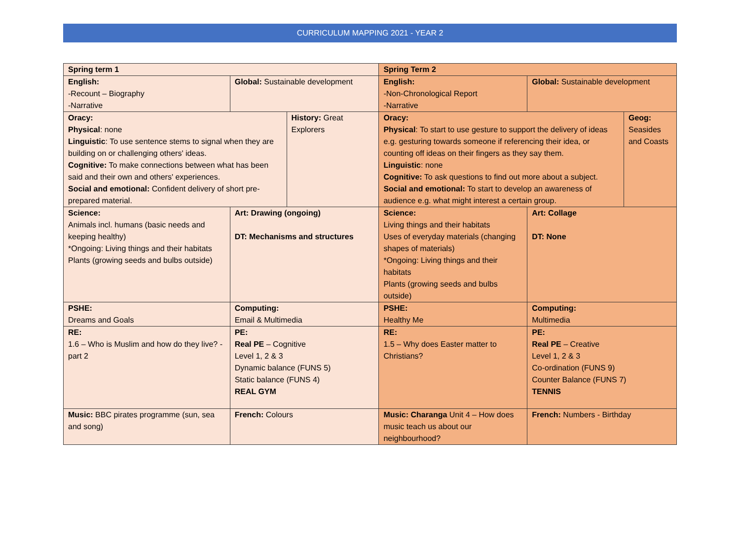CURRICULUM MAPPING 2021 - YEAR 2
| Spring term 1 | | | Spring Term 2 | | |
| English: -Recount – Biography -Narrative | Global: Sustainable development | | English: -Non-Chronological Report -Narrative | Global: Sustainable development | |
| Oracy: Physical : none Linguistic : To use sentence stems to signal when they are building on or challenging others' ideas. Cognitive: To make connections between what has been said and their own and others' experiences. Social and emotional: Confident delivery of short pre-prepared material. | | History: Great Explorers | Oracy: Physical : To start to use gesture to support the delivery of ideas e.g. gesturing towards someone if referencing their idea, or counting off ideas on their fingers as they say them. Linguistic : none Cognitive: To ask questions to find out more about a subject. Social and emotional: To start to develop an awareness of audience e.g. what might interest a certain group. | | Geog: Seasides and Coasts |
| Science: Animals incl. humans (basic needs and keeping healthy) *Ongoing: Living things and their habitats Plants (growing seeds and bulbs outside) | Art: Drawing (ongoing) DT: Mechanisms and structures | | Science: Living things and their habitats Uses of everyday materials (changing shapes of materials) *Ongoing: Living things and their habitats Plants (growing seeds and bulbs outside) | Art: Collage DT: None | |
| PSHE: Dreams and Goals | Computing: Email & Multimedia | | PSHE: Healthy Me | Computing: Multimedia | |
| RE: 1.6 – Who is Muslim and how do they live? - part 2 | PE: Real PE – Cognitive Level 1, 2 & 3 Dynamic balance (FUNS 5) Static balance (FUNS 4) REAL GYM | | RE: 1.5 – Why does Easter matter to Christians? | PE: Real PE – Creative Level 1, 2 & 3 Co-ordination (FUNS 9) Counter Balance (FUNS 7) TENNIS | |
| Music: BBC pirates programme (sun, sea and song) | French: Colours | | Music: Charanga Unit 4 – How does music teach us about our neighbourhood? | French: Numbers - Birthday | |